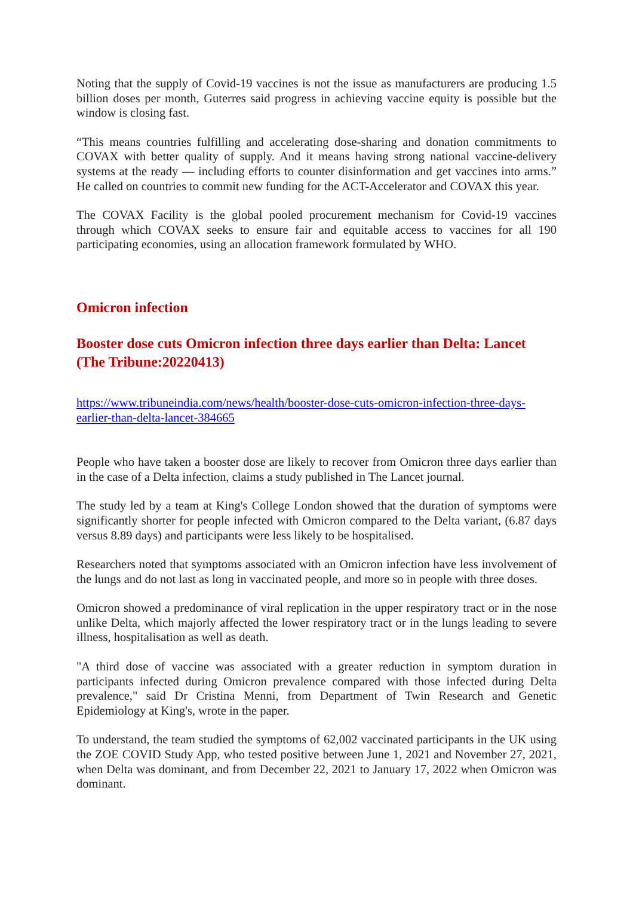Noting that the supply of Covid-19 vaccines is not the issue as manufacturers are producing 1.5 billion doses per month, Guterres said progress in achieving vaccine equity is possible but the window is closing fast.
“This means countries fulfilling and accelerating dose-sharing and donation commitments to COVAX with better quality of supply. And it means having strong national vaccine-delivery systems at the ready — including efforts to counter disinformation and get vaccines into arms.” He called on countries to commit new funding for the ACT-Accelerator and COVAX this year.
The COVAX Facility is the global pooled procurement mechanism for Covid-19 vaccines through which COVAX seeks to ensure fair and equitable access to vaccines for all 190 participating economies, using an allocation framework formulated by WHO.
Omicron infection
Booster dose cuts Omicron infection three days earlier than Delta: Lancet (The Tribune:20220413)
https://www.tribuneindia.com/news/health/booster-dose-cuts-omicron-infection-three-days-earlier-than-delta-lancet-384665
People who have taken a booster dose are likely to recover from Omicron three days earlier than in the case of a Delta infection, claims a study published in The Lancet journal.
The study led by a team at King's College London showed that the duration of symptoms were significantly shorter for people infected with Omicron compared to the Delta variant, (6.87 days versus 8.89 days) and participants were less likely to be hospitalised.
Researchers noted that symptoms associated with an Omicron infection have less involvement of the lungs and do not last as long in vaccinated people, and more so in people with three doses.
Omicron showed a predominance of viral replication in the upper respiratory tract or in the nose unlike Delta, which majorly affected the lower respiratory tract or in the lungs leading to severe illness, hospitalisation as well as death.
"A third dose of vaccine was associated with a greater reduction in symptom duration in participants infected during Omicron prevalence compared with those infected during Delta prevalence," said Dr Cristina Menni, from Department of Twin Research and Genetic Epidemiology at King's, wrote in the paper.
To understand, the team studied the symptoms of 62,002 vaccinated participants in the UK using the ZOE COVID Study App, who tested positive between June 1, 2021 and November 27, 2021, when Delta was dominant, and from December 22, 2021 to January 17, 2022 when Omicron was dominant.